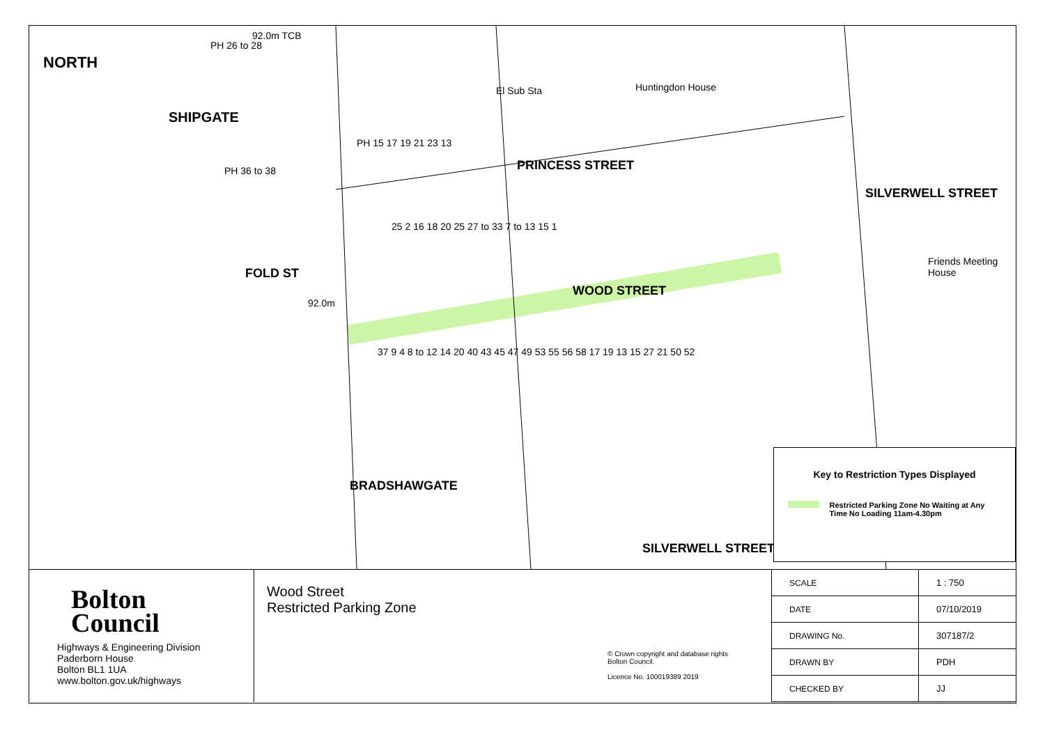NORTH
SHIPGATE
PRINCESS STREET
FOLD ST
WOOD STREET
BRADSHAWGATE
SILVERWELL STREET
SILVERWELL STREET
El Sub Sta Huntingdon House
Friends Meeting House
92.0m TCB
PH 26 to 28
PH 36 to 38
PH 15 17 19 21 23 13
25 2 16 18 20 25 27 to 33 7 to 13 15 1
92.0m
37 9 4 8 to 12 14 20 40 43 45 47 49 53 55 56 58 17 19 13 15 27 21 50 52
Key to Restriction Types Displayed
Restricted Parking Zone No Waiting at Any Time No Loading 11am-4.30pm
Bolton
Council
Highways & Engineering Division
Paderborn House
Bolton BL1 1UA
www.bolton.gov.uk/highways
Wood Street
Restricted Parking Zone
© Crown copyright and database rights
Bolton Council.
Licence No. 100019389 2019
| SCALE | 1 : 750 |
| DATE | 07/10/2019 |
| DRAWING No. | 307187/2 |
| DRAWN BY | PDH |
| CHECKED BY | JJ |